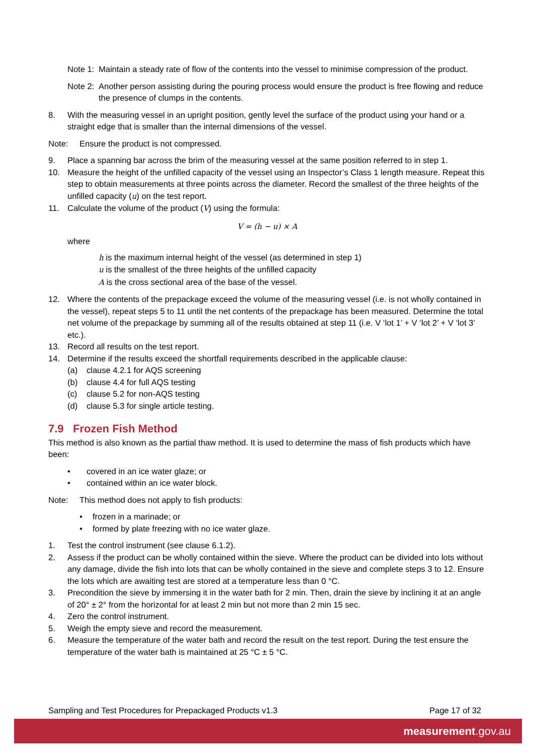Note 1:
Maintain a steady rate of flow of the contents into the vessel to minimise compression of the product.
Note 2:
Another person assisting during the pouring process would ensure the product is free flowing and reduce the presence of clumps in the contents.
8. With the measuring vessel in an upright position, gently level the surface of the product using your hand or a straight edge that is smaller than the internal dimensions of the vessel.
Note: Ensure the product is not compressed.
9. Place a spanning bar across the brim of the measuring vessel at the same position referred to in step 1.
10. Measure the height of the unfilled capacity of the vessel using an Inspector’s Class 1 length measure. Repeat this step to obtain measurements at three points across the diameter. Record the smallest of the three heights of the unfilled capacity (u) on the test report.
11. Calculate the volume of the product (V) using the formula:
V = (h − u) × A
where
h is the maximum internal height of the vessel (as determined in step 1)
u is the smallest of the three heights of the unfilled capacity
A is the cross sectional area of the base of the vessel.
12. Where the contents of the prepackage exceed the volume of the measuring vessel (i.e. is not wholly contained in the vessel), repeat steps 5 to 11 until the net contents of the prepackage has been measured. Determine the total net volume of the prepackage by summing all of the results obtained at step 11 (i.e. V ‘lot 1’ + V ‘lot 2’ + V ‘lot 3’ etc.).
13. Record all results on the test report.
14. Determine if the results exceed the shortfall requirements described in the applicable clause:
(a) clause 4.2.1 for AQS screening
(b) clause 4.4 for full AQS testing
(c) clause 5.2 for non-AQS testing
(d) clause 5.3 for single article testing.
7.9 Frozen Fish Method
This method is also known as the partial thaw method. It is used to determine the mass of fish products which have been:
• covered in an ice water glaze; or
• contained within an ice water block.
Note: This method does not apply to fish products:
• frozen in a marinade; or
• formed by plate freezing with no ice water glaze.
1. Test the control instrument (see clause 6.1.2).
2. Assess if the product can be wholly contained within the sieve. Where the product can be divided into lots without any damage, divide the fish into lots that can be wholly contained in the sieve and complete steps 3 to 12. Ensure the lots which are awaiting test are stored at a temperature less than 0 °C.
3. Precondition the sieve by immersing it in the water bath for 2 min. Then, drain the sieve by inclining it at an angle of 20° ± 2° from the horizontal for at least 2 min but not more than 2 min 15 sec.
4. Zero the control instrument.
5. Weigh the empty sieve and record the measurement.
6. Measure the temperature of the water bath and record the result on the test report. During the test ensure the temperature of the water bath is maintained at 25 °C ± 5 °C.
Sampling and Test Procedures for Prepackaged Products v1.3 Page 17 of 32
measurement.gov.au